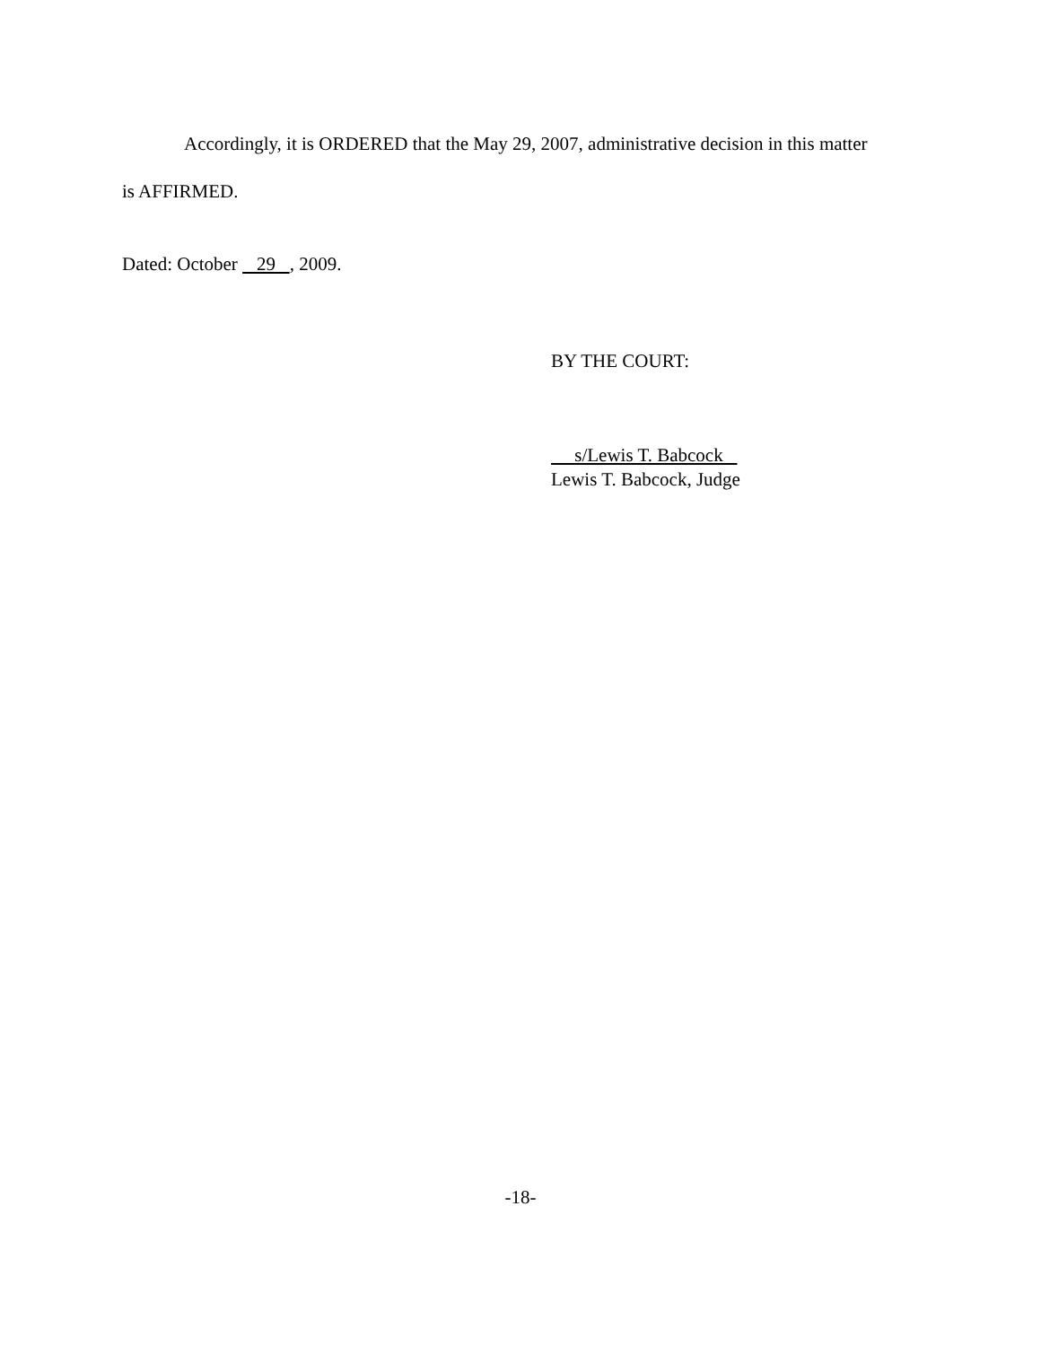Accordingly, it is ORDERED that the May 29, 2007, administrative decision in this matter is AFFIRMED.
Dated: October 29 , 2009.
BY THE COURT:
s/Lewis T. Babcock
Lewis T. Babcock, Judge
-18-